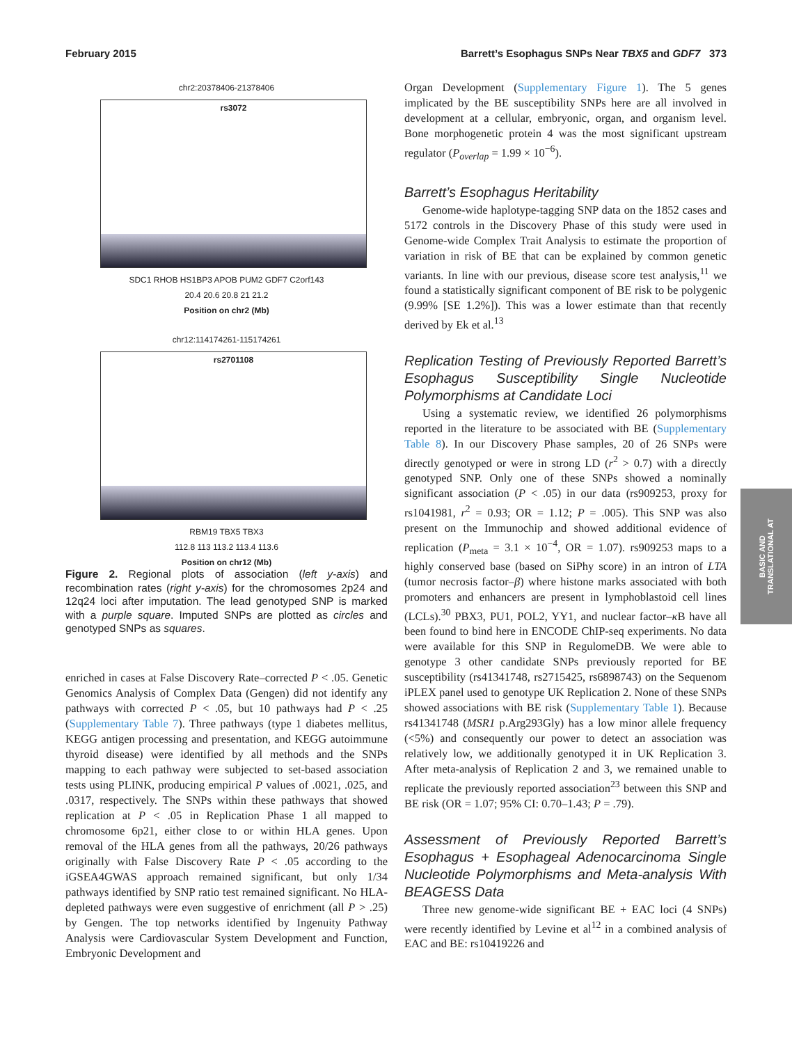February 2015 Barrett’s Esophagus SNPs Near TBX5 and GDF7 373
chr2:20378406-21378406
rs3072
SDC1 RHOB HS1BP3 APOB PUM2 GDF7 C2orf143
20.4 20.6 20.8 21 21.2
Position on chr2 (Mb)
chr12:114174261-115174261
rs2701108
RBM19 TBX5 TBX3
112.8 113 113.2 113.4 113.6
Position on chr12 (Mb)
Figure 2. Regional plots of association (left y-axis) and recombination rates (right y-axis) for the chromosomes 2p24 and 12q24 loci after imputation. The lead genotyped SNP is marked with a purple square. Imputed SNPs are plotted as circles and genotyped SNPs as squares.
enriched in cases at False Discovery Rate–corrected P < .05. Genetic Genomics Analysis of Complex Data (Gengen) did not identify any pathways with corrected P < .05, but 10 pathways had P < .25 (Supplementary Table 7). Three pathways (type 1 diabetes mellitus, KEGG antigen processing and presentation, and KEGG autoimmune thyroid disease) were identified by all methods and the SNPs mapping to each pathway were subjected to set-based association tests using PLINK, producing empirical P values of .0021, .025, and .0317, respectively. The SNPs within these pathways that showed replication at P < .05 in Replication Phase 1 all mapped to chromosome 6p21, either close to or within HLA genes. Upon removal of the HLA genes from all the pathways, 20/26 pathways originally with False Discovery Rate P < .05 according to the iGSEA4GWAS approach remained significant, but only 1/34 pathways identified by SNP ratio test remained significant. No HLA-depleted pathways were even suggestive of enrichment (all P > .25) by Gengen. The top networks identified by Ingenuity Pathway Analysis were Cardiovascular System Development and Function, Embryonic Development and
Organ Development (Supplementary Figure 1). The 5 genes implicated by the BE susceptibility SNPs here are all involved in development at a cellular, embryonic, organ, and organism level. Bone morphogenetic protein 4 was the most significant upstream regulator (P<sub>overlap</sub> = 1.99 × 10<sup>−6</sup>).
Barrett’s Esophagus Heritability
Genome-wide haplotype-tagging SNP data on the 1852 cases and 5172 controls in the Discovery Phase of this study were used in Genome-wide Complex Trait Analysis to estimate the proportion of variation in risk of BE that can be explained by common genetic variants. In line with our previous, disease score test analysis,<sup>11</sup> we found a statistically significant component of BE risk to be polygenic (9.99% [SE 1.2%]). This was a lower estimate than that recently derived by Ek et al.<sup>13</sup>
Replication Testing of Previously Reported Barrett’s Esophagus Susceptibility Single Nucleotide Polymorphisms at Candidate Loci
Using a systematic review, we identified 26 polymorphisms reported in the literature to be associated with BE (Supplementary Table 8). In our Discovery Phase samples, 20 of 26 SNPs were directly genotyped or were in strong LD (r<sup>2</sup> > 0.7) with a directly genotyped SNP. Only one of these SNPs showed a nominally significant association (P < .05) in our data (rs909253, proxy for rs1041981, r<sup>2</sup> = 0.93; OR = 1.12; P = .005). This SNP was also present on the Immunochip and showed additional evidence of replication (P<sub>meta</sub> = 3.1 × 10<sup>−4</sup>, OR = 1.07). rs909253 maps to a highly conserved base (based on SiPhy score) in an intron of LTA (tumor necrosis factor–β) where histone marks associated with both promoters and enhancers are present in lymphoblastoid cell lines (LCLs).<sup>30</sup> PBX3, PU1, POL2, YY1, and nuclear factor–κ B have all been found to bind here in ENCODE ChIP-seq experiments. No data were available for this SNP in RegulomeDB. We were able to genotype 3 other candidate SNPs previously reported for BE susceptibility (rs41341748, rs2715425, rs6898743) on the Sequenom iPLEX panel used to genotype UK Replication 2. None of these SNPs showed associations with BE risk (Supplementary Table 1). Because rs41341748 (MSR1 p.Arg293Gly) has a low minor allele frequency (<5%) and consequently our power to detect an association was relatively low, we additionally genotyped it in UK Replication 3. After meta-analysis of Replication 2 and 3, we remained unable to replicate the previously reported association<sup>23</sup> between this SNP and BE risk (OR = 1.07; 95% CI: 0.70–1.43; P = .79).
Assessment of Previously Reported Barrett’s Esophagus + Esophageal Adenocarcinoma Single Nucleotide Polymorphisms and Meta-analysis With BEAGESS Data
Three new genome-wide significant BE + EAC loci (4 SNPs) were recently identified by Levine et al<sup>12</sup> in a combined analysis of EAC and BE: rs10419226 and
BASIC AND
TRANSLATIONAL AT